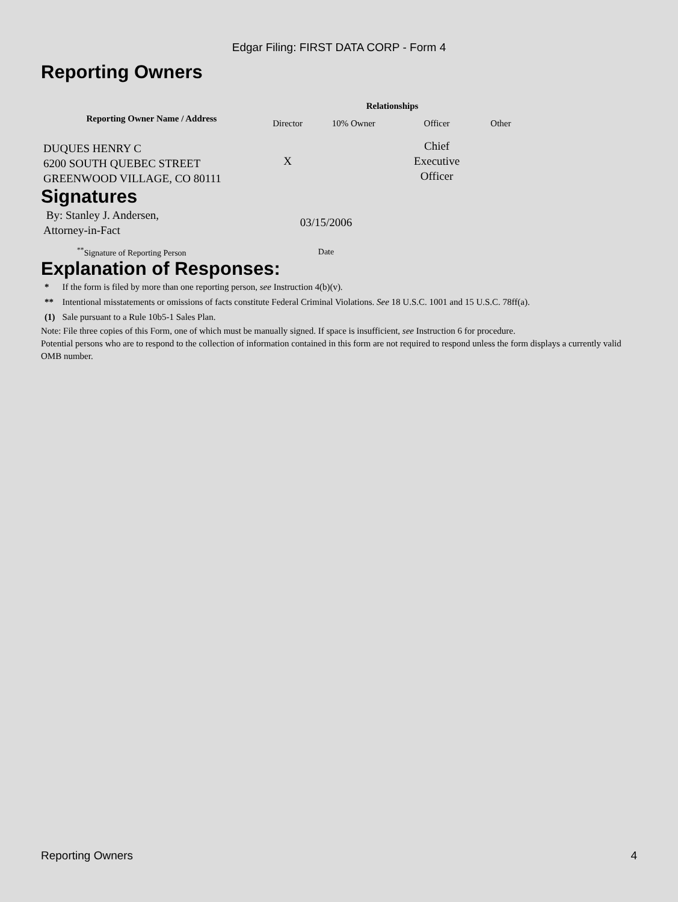Edgar Filing: FIRST DATA CORP - Form 4
Reporting Owners
| Reporting Owner Name / Address | Relationships | | | |
| --- | --- | --- | --- | --- |
| | Director | 10% Owner | Officer | Other |
| DUQUES HENRY C 6200 SOUTH QUEBEC STREET GREENWOOD VILLAGE, CO 80111 | X | | Chief Executive Officer | |
Signatures
| By: Stanley J. Andersen, Attorney-in-Fact | 03/15/2006 |
| <sup>**</sup> Signature of Reporting Person | Date |
Explanation of Responses:
| * | If the form is filed by more than one reporting person, see Instruction 4(b)(v). |
| ** | Intentional misstatements or omissions of facts constitute Federal Criminal Violations. See 18 U.S.C. 1001 and 15 U.S.C. 78ff(a). |
| (1) | Sale pursuant to a Rule 10b5-1 Sales Plan. |
Note: File three copies of this Form, one of which must be manually signed. If space is insufficient, see Instruction 6 for procedure.
Potential persons who are to respond to the collection of information contained in this form are not required to respond unless the form displays a currently valid OMB number.
Reporting Owners 4